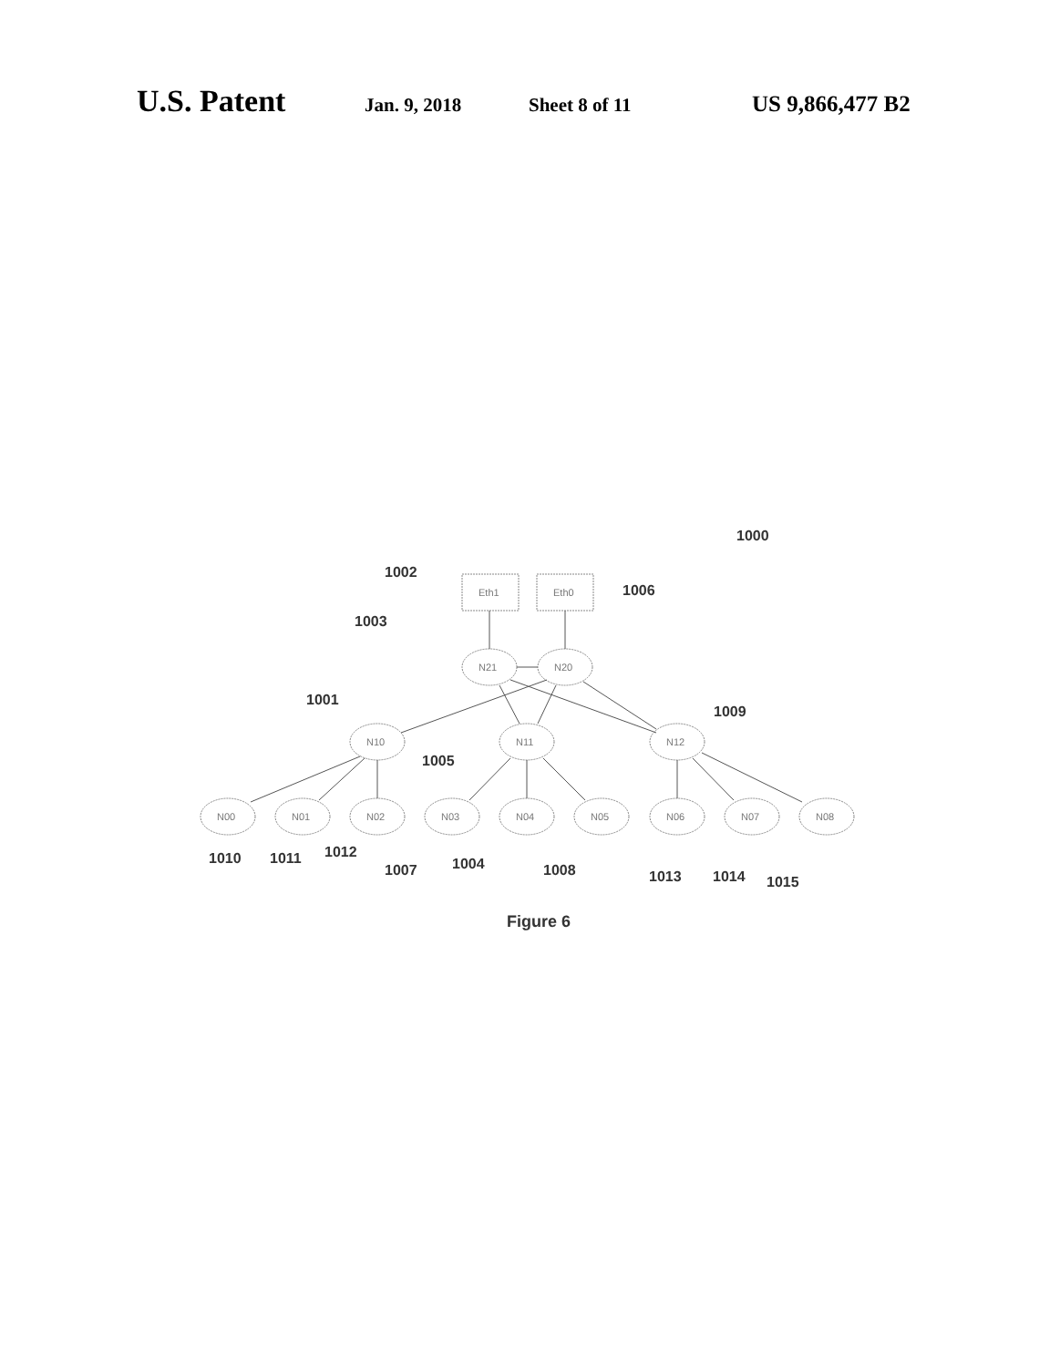U.S. Patent Jan. 9, 2018 Sheet 8 of 11 US 9,866,477 B2
1000
1002
1006
1003
1001
1009
1005
1010
1011
1012
1007
1004
1008
1013
1014
1015
Figure 6
Eth1
Eth0
N21
N20
N10
N11
N12
N00
N01
N02
N03
N04
N05
N06
N07
N08